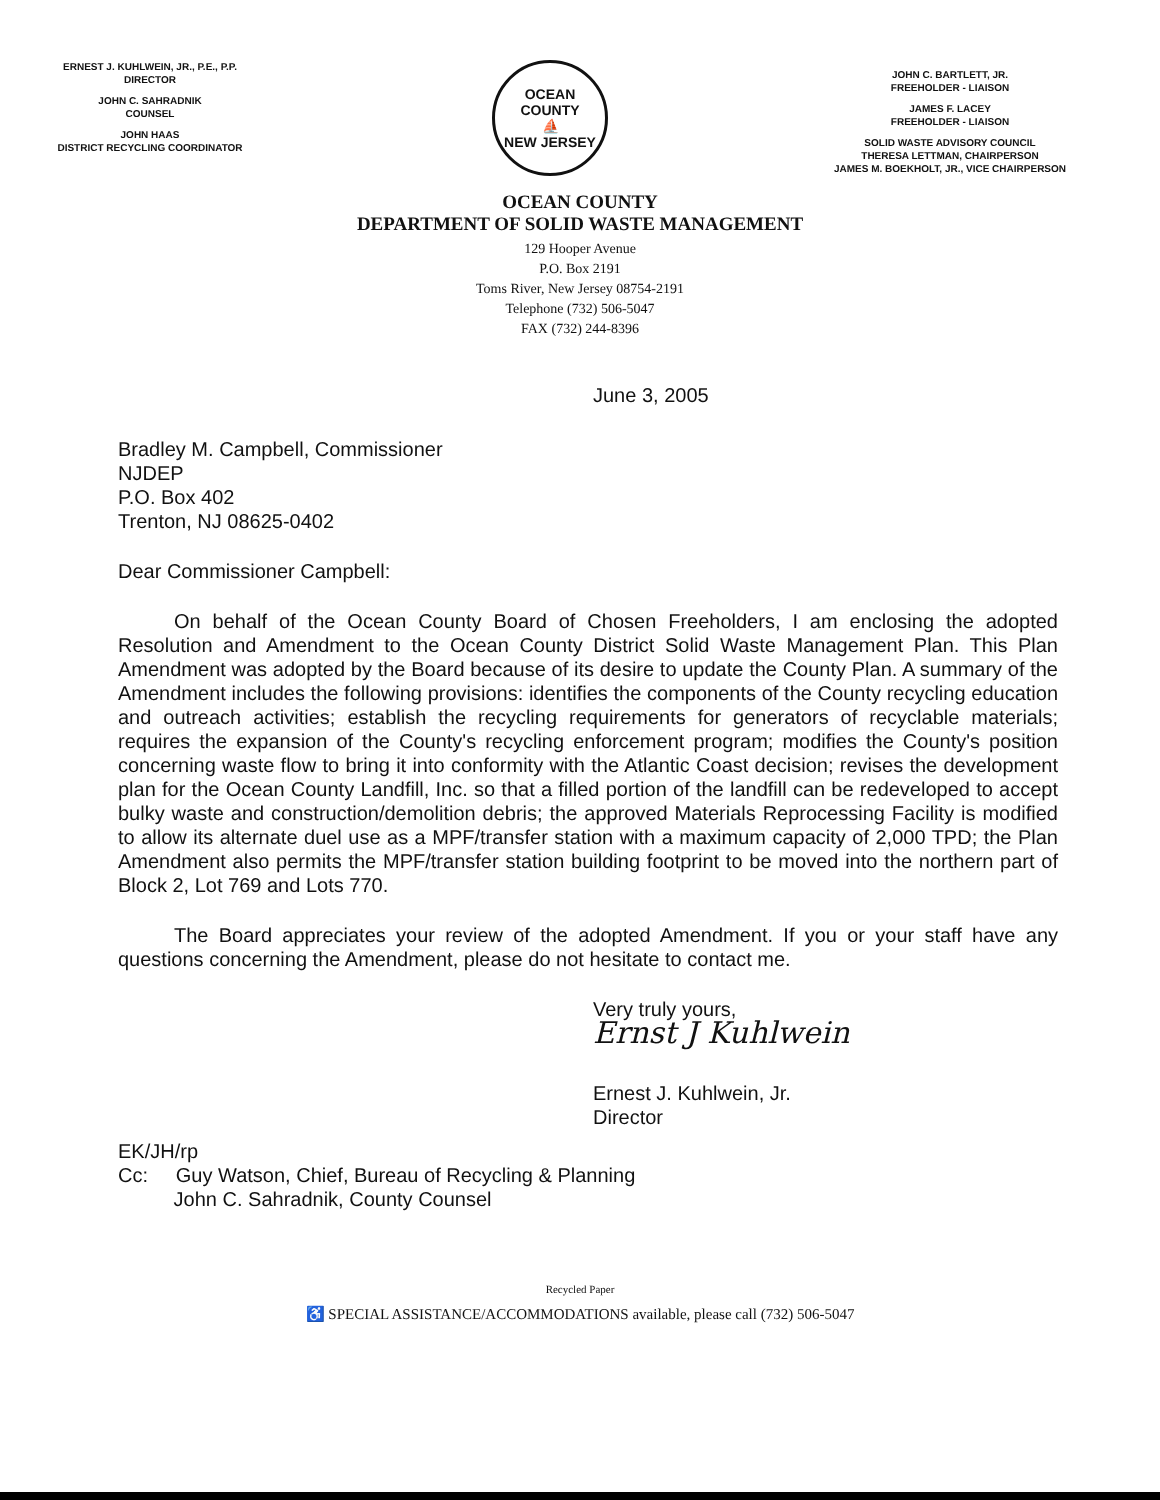ERNEST J. KUHLWEIN, JR., P.E., P.P.
DIRECTOR
JOHN C. SAHRADNIK
COUNSEL
JOHN HAAS
DISTRICT RECYCLING COORDINATOR
OCEAN COUNTY
⛵
NEW JERSEY
JOHN C. BARTLETT, JR.
FREEHOLDER - LIAISON
JAMES F. LACEY
FREEHOLDER - LIAISON
SOLID WASTE ADVISORY COUNCIL
THERESA LETTMAN, CHAIRPERSON
JAMES M. BOEKHOLT, JR., VICE CHAIRPERSON
OCEAN COUNTY
DEPARTMENT OF SOLID WASTE MANAGEMENT
129 Hooper Avenue
P.O. Box 2191
Toms River, New Jersey 08754-2191
Telephone (732) 506-5047
FAX (732) 244-8396
June 3, 2005
Bradley M. Campbell, Commissioner
NJDEP
P.O. Box 402
Trenton, NJ 08625-0402
Dear Commissioner Campbell:
On behalf of the Ocean County Board of Chosen Freeholders, I am enclosing the adopted Resolution and Amendment to the Ocean County District Solid Waste Management Plan. This Plan Amendment was adopted by the Board because of its desire to update the County Plan. A summary of the Amendment includes the following provisions: identifies the components of the County recycling education and outreach activities; establish the recycling requirements for generators of recyclable materials; requires the expansion of the County's recycling enforcement program; modifies the County's position concerning waste flow to bring it into conformity with the Atlantic Coast decision; revises the development plan for the Ocean County Landfill, Inc. so that a filled portion of the landfill can be redeveloped to accept bulky waste and construction/demolition debris; the approved Materials Reprocessing Facility is modified to allow its alternate duel use as a MPF/transfer station with a maximum capacity of 2,000 TPD; the Plan Amendment also permits the MPF/transfer station building footprint to be moved into the northern part of Block 2, Lot 769 and Lots 770.
The Board appreciates your review of the adopted Amendment. If you or your staff have any questions concerning the Amendment, please do not hesitate to contact me.
Very truly yours,
Ernst J Kuhlwein
Ernest J. Kuhlwein, Jr.
Director
EK/JH/rp
Cc: Guy Watson, Chief, Bureau of Recycling & Planning
John C. Sahradnik, County Counsel
Recycled Paper
♿ SPECIAL ASSISTANCE/ACCOMMODATIONS available, please call (732) 506-5047